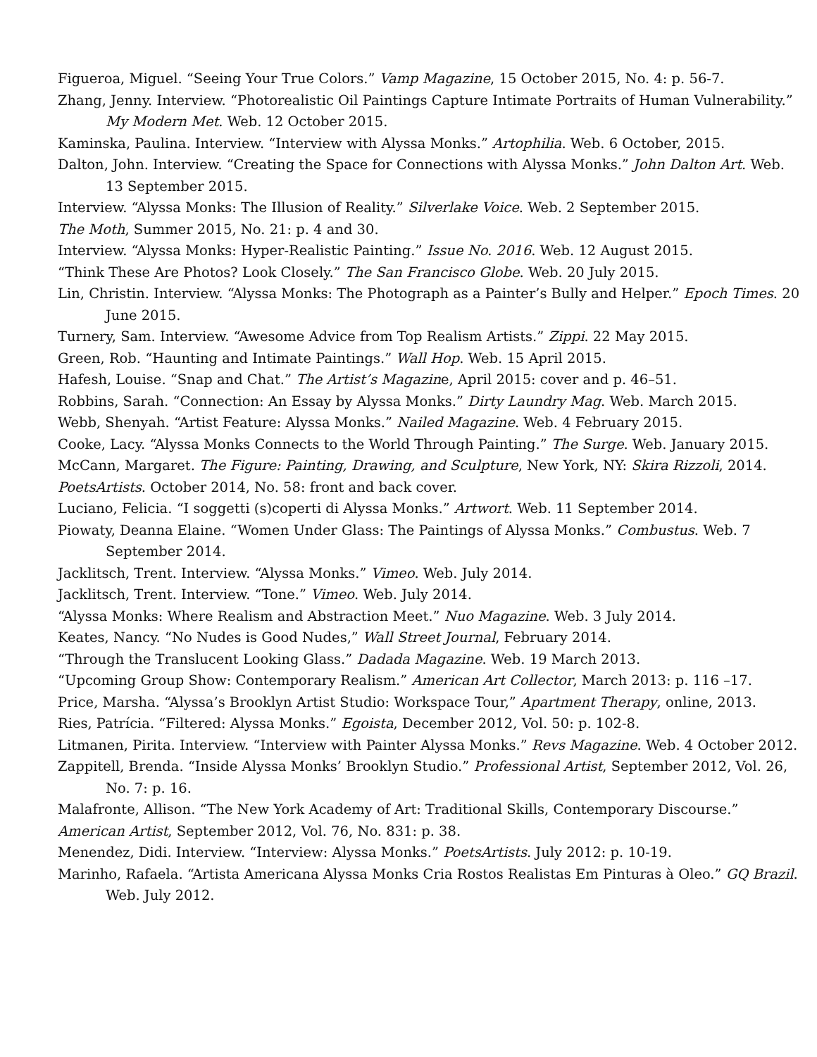Figueroa, Miguel. “Seeing Your True Colors.” Vamp Magazine, 15 October 2015, No. 4: p. 56-7.
Zhang, Jenny. Interview. “Photorealistic Oil Paintings Capture Intimate Portraits of Human Vulnerability.” My Modern Met. Web. 12 October 2015.
Kaminska, Paulina. Interview. “Interview with Alyssa Monks.” Artophilia. Web. 6 October, 2015.
Dalton, John. Interview. “Creating the Space for Connections with Alyssa Monks.” John Dalton Art. Web. 13 September 2015.
Interview. “Alyssa Monks: The Illusion of Reality.” Silverlake Voice. Web. 2 September 2015.
The Moth, Summer 2015, No. 21: p. 4 and 30.
Interview. “Alyssa Monks: Hyper-Realistic Painting.” Issue No. 2016. Web. 12 August 2015.
“Think These Are Photos? Look Closely.” The San Francisco Globe. Web. 20 July 2015.
Lin, Christin. Interview. “Alyssa Monks: The Photograph as a Painter’s Bully and Helper.” Epoch Times. 20 June 2015.
Turnery, Sam. Interview. “Awesome Advice from Top Realism Artists.” Zippi. 22 May 2015.
Green, Rob. “Haunting and Intimate Paintings.” Wall Hop. Web. 15 April 2015.
Hafesh, Louise. “Snap and Chat.” The Artist’s Magazine, April 2015: cover and p. 46–51.
Robbins, Sarah. “Connection: An Essay by Alyssa Monks.” Dirty Laundry Mag. Web. March 2015.
Webb, Shenyah. “Artist Feature: Alyssa Monks.” Nailed Magazine. Web. 4 February 2015.
Cooke, Lacy. “Alyssa Monks Connects to the World Through Painting.” The Surge. Web. January 2015.
McCann, Margaret. The Figure: Painting, Drawing, and Sculpture, New York, NY: Skira Rizzoli, 2014.
PoetsArtists. October 2014, No. 58: front and back cover.
Luciano, Felicia. “I soggetti (s)coperti di Alyssa Monks.” Artwort. Web. 11 September 2014.
Piowaty, Deanna Elaine. “Women Under Glass: The Paintings of Alyssa Monks.” Combustus. Web. 7 September 2014.
Jacklitsch, Trent. Interview. “Alyssa Monks.” Vimeo. Web. July 2014.
Jacklitsch, Trent. Interview. “Tone.” Vimeo. Web. July 2014.
“Alyssa Monks: Where Realism and Abstraction Meet.” Nuo Magazine. Web. 3 July 2014.
Keates, Nancy. “No Nudes is Good Nudes,” Wall Street Journal, February 2014.
“Through the Translucent Looking Glass.” Dadada Magazine. Web. 19 March 2013.
“Upcoming Group Show: Contemporary Realism.” American Art Collector, March 2013: p. 116 –17.
Price, Marsha. “Alyssa’s Brooklyn Artist Studio: Workspace Tour,” Apartment Therapy, online, 2013.
Ries, Patrícia. “Filtered: Alyssa Monks.” Egoista, December 2012, Vol. 50: p. 102-8.
Litmanen, Pirita. Interview. “Interview with Painter Alyssa Monks.” Revs Magazine. Web. 4 October 2012.
Zappitell, Brenda. “Inside Alyssa Monks’ Brooklyn Studio.” Professional Artist, September 2012, Vol. 26, No. 7: p. 16.
Malafronte, Allison. “The New York Academy of Art: Traditional Skills, Contemporary Discourse.”
American Artist, September 2012, Vol. 76, No. 831: p. 38.
Menendez, Didi. Interview. “Interview: Alyssa Monks.” PoetsArtists. July 2012: p. 10-19.
Marinho, Rafaela. “Artista Americana Alyssa Monks Cria Rostos Realistas Em Pinturas à Oleo.” GQ Brazil. Web. July 2012.